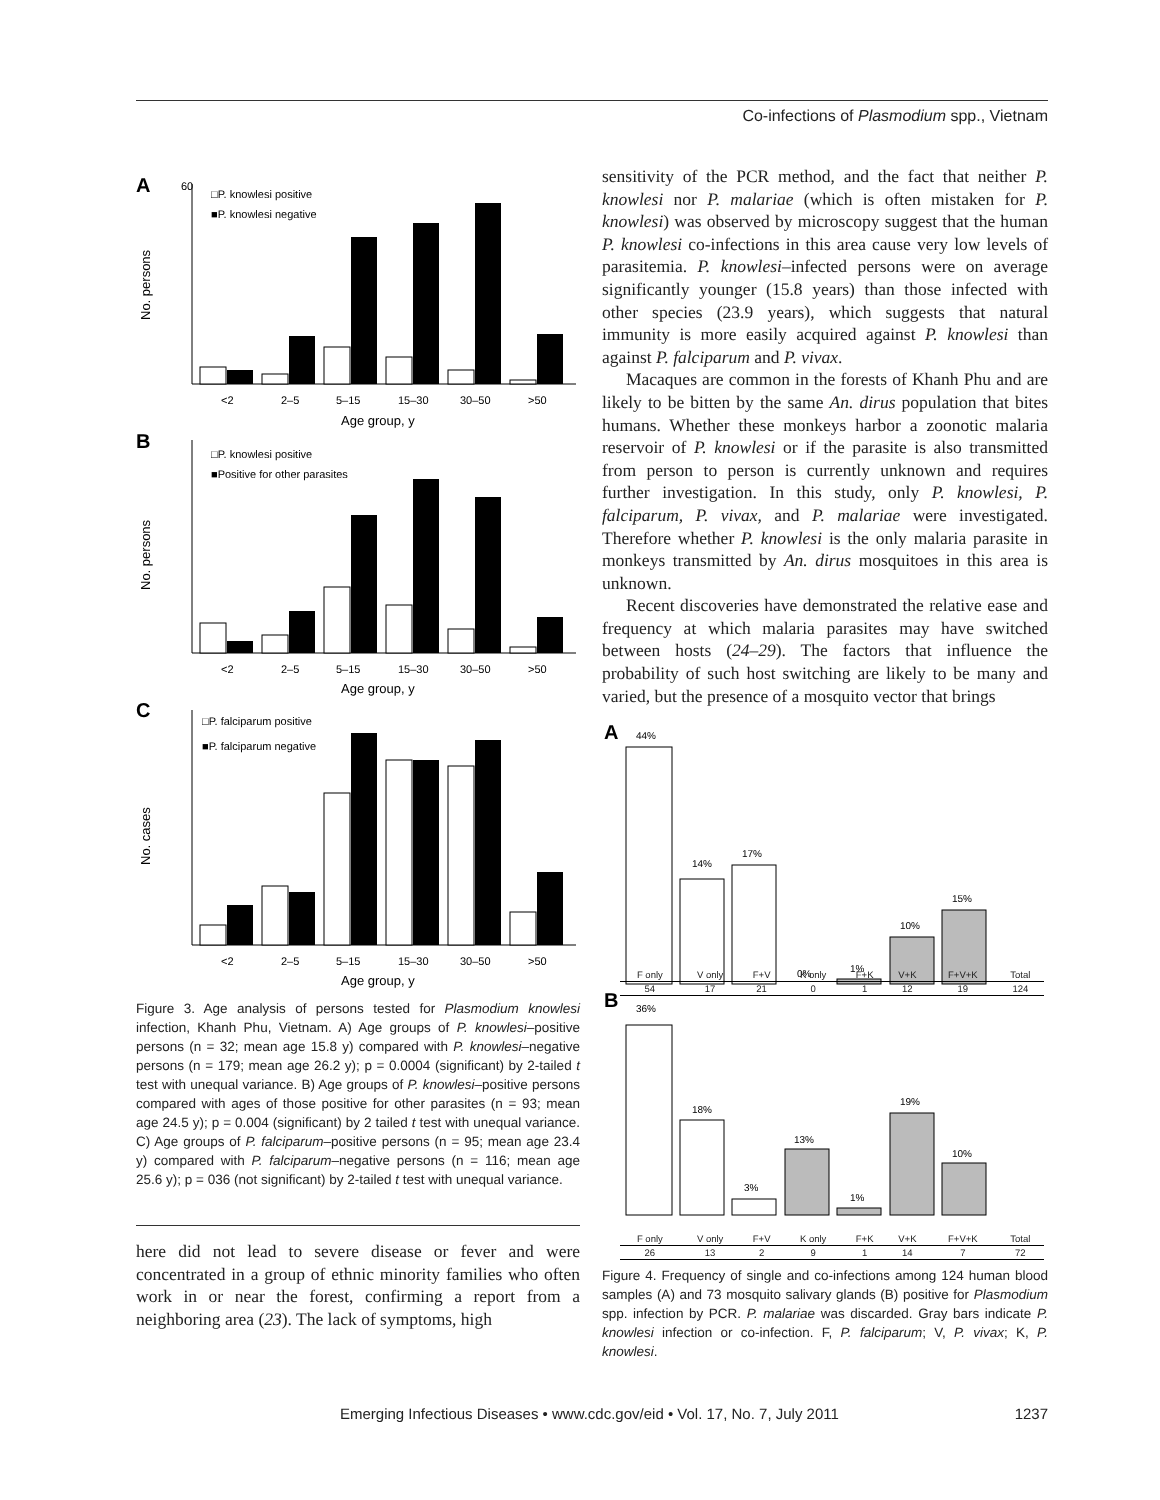Co-infections of Plasmodium spp., Vietnam
A
60
□P. knowlesi positive
■P. knowlesi negative
<2
2–5
5–15
15–30
30–50
>50
Age group, y
No. persons
B
□P. knowlesi positive
■Positive for other parasites
<2
2–5
5–15
15–30
30–50
>50
Age group, y
No. persons
C
□P. falciparum positive
■P. falciparum negative
<2
2–5
5–15
15–30
30–50
>50
Age group, y
No. cases
Figure 3. Age analysis of persons tested for Plasmodium knowlesi infection, Khanh Phu, Vietnam. A) Age groups of P. knowlesi–positive persons (n = 32; mean age 15.8 y) compared with P. knowlesi–negative persons (n = 179; mean age 26.2 y); p = 0.0004 (significant) by 2-tailed t test with unequal variance. B) Age groups of P. knowlesi–positive persons compared with ages of those positive for other parasites (n = 93; mean age 24.5 y); p = 0.004 (significant) by 2 tailed t test with unequal variance. C) Age groups of P. falciparum–positive persons (n = 95; mean age 23.4 y) compared with P. falciparum–negative persons (n = 116; mean age 25.6 y); p = 036 (not significant) by 2-tailed t test with unequal variance.
here did not lead to severe disease or fever and were concentrated in a group of ethnic minority families who often work in or near the forest, confirming a report from a neighboring area (23). The lack of symptoms, high
sensitivity of the PCR method, and the fact that neither P. knowlesi nor P. malariae (which is often mistaken for P. knowlesi) was observed by microscopy suggest that the human P. knowlesi co-infections in this area cause very low levels of parasitemia. P. knowlesi–infected persons were on average significantly younger (15.8 years) than those infected with other species (23.9 years), which suggests that natural immunity is more easily acquired against P. knowlesi than against P. falciparum and P. vivax.
Macaques are common in the forests of Khanh Phu and are likely to be bitten by the same An. dirus population that bites humans. Whether these monkeys harbor a zoonotic malaria reservoir of P. knowlesi or if the parasite is also transmitted from person to person is currently unknown and requires further investigation. In this study, only P. knowlesi, P. falciparum, P. vivax, and P. malariae were investigated. Therefore whether P. knowlesi is the only malaria parasite in monkeys transmitted by An. dirus mosquitoes in this area is unknown.
Recent discoveries have demonstrated the relative ease and frequency at which malaria parasites may have switched between hosts (24–29). The factors that influence the probability of such host switching are likely to be many and varied, but the presence of a mosquito vector that brings
A
44%
14%
17%
0%
1%
10%
15%
​
B
36%
18%
3%
13%
1%
19%
10%
| F only | V only | F+V | K only | F+K | V+K | F+V+K | Total |
| 54 | 17 | 21 | 0 | 1 | 12 | 19 | 124 |
| F only | V only | F+V | K only | F+K | V+K | F+V+K | Total |
| 26 | 13 | 2 | 9 | 1 | 14 | 7 | 72 |
Figure 4. Frequency of single and co-infections among 124 human blood samples (A) and 73 mosquito salivary glands (B) positive for Plasmodium spp. infection by PCR. P. malariae was discarded. Gray bars indicate P. knowlesi infection or co-infection. F, P. falciparum; V, P. vivax; K, P. knowlesi.
Emerging Infectious Diseases • www.cdc.gov/eid • Vol. 17, No. 7, July 2011 1237